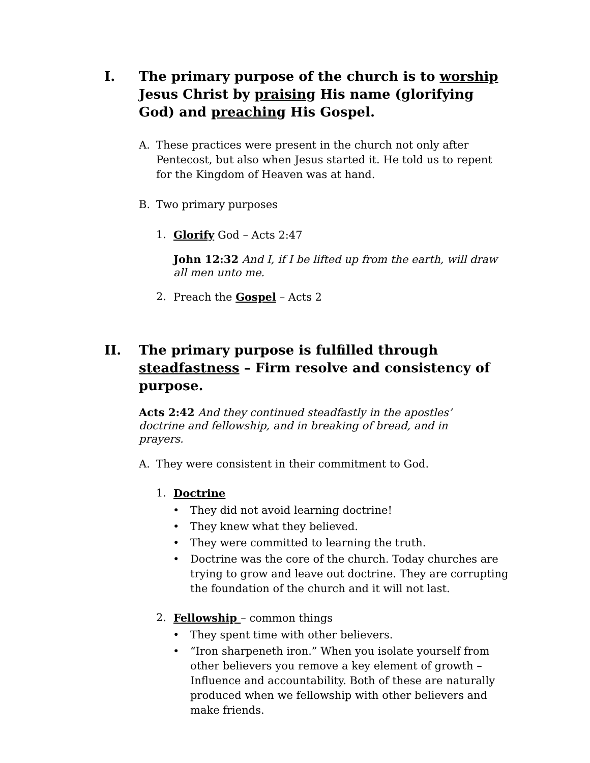I. The primary purpose of the church is to worship Jesus Christ by praising His name (glorifying God) and preaching His Gospel.
A. These practices were present in the church not only after Pentecost, but also when Jesus started it. He told us to repent for the Kingdom of Heaven was at hand.
B. Two primary purposes
1. Glorify God – Acts 2:47
John 12:32 And I, if I be lifted up from the earth, will draw all men unto me.
2. Preach the Gospel – Acts 2
II. The primary purpose is fulfilled through steadfastness – Firm resolve and consistency of purpose.
Acts 2:42 And they continued steadfastly in the apostles’ doctrine and fellowship, and in breaking of bread, and in prayers.
A. They were consistent in their commitment to God.
1. Doctrine
• They did not avoid learning doctrine!
• They knew what they believed.
• They were committed to learning the truth.
• Doctrine was the core of the church. Today churches are trying to grow and leave out doctrine. They are corrupting the foundation of the church and it will not last.
2. Fellowship – common things
• They spent time with other believers.
• “Iron sharpeneth iron.” When you isolate yourself from other believers you remove a key element of growth – Influence and accountability. Both of these are naturally produced when we fellowship with other believers and make friends.